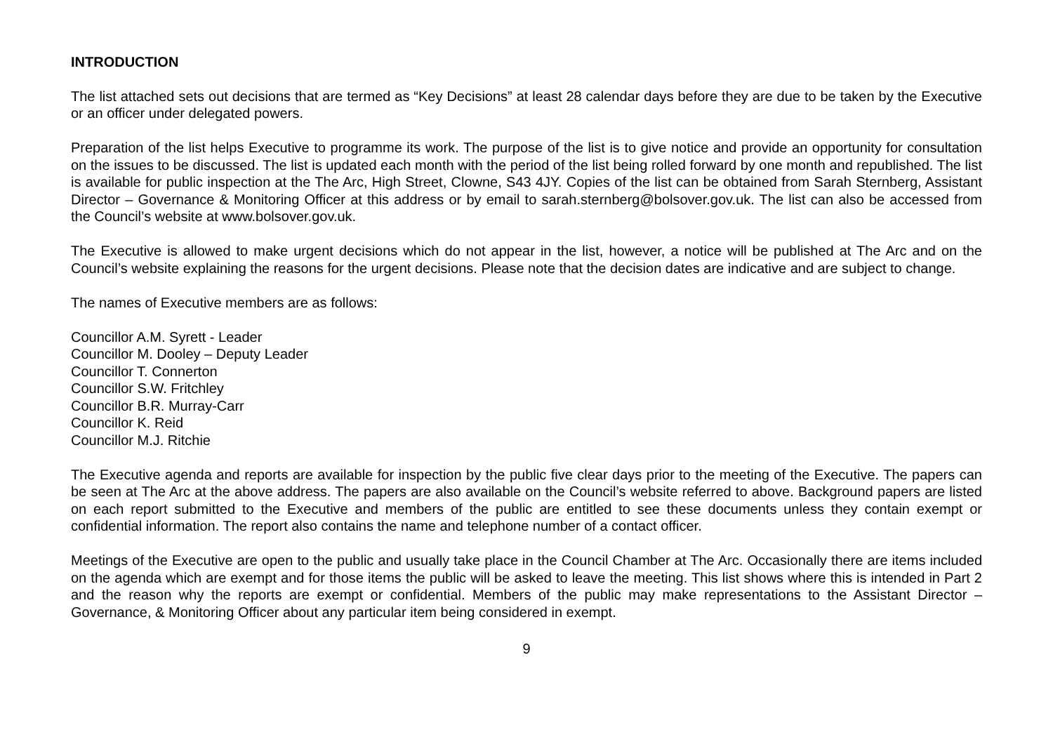INTRODUCTION
The list attached sets out decisions that are termed as “Key Decisions” at least 28 calendar days before they are due to be taken by the Executive or an officer under delegated powers.
Preparation of the list helps Executive to programme its work. The purpose of the list is to give notice and provide an opportunity for consultation on the issues to be discussed. The list is updated each month with the period of the list being rolled forward by one month and republished. The list is available for public inspection at the The Arc, High Street, Clowne, S43 4JY. Copies of the list can be obtained from Sarah Sternberg, Assistant Director – Governance & Monitoring Officer at this address or by email to sarah.sternberg@bolsover.gov.uk. The list can also be accessed from the Council’s website at www.bolsover.gov.uk.
The Executive is allowed to make urgent decisions which do not appear in the list, however, a notice will be published at The Arc and on the Council’s website explaining the reasons for the urgent decisions. Please note that the decision dates are indicative and are subject to change.
The names of Executive members are as follows:
Councillor A.M. Syrett - Leader
Councillor M. Dooley – Deputy Leader
Councillor T. Connerton
Councillor S.W. Fritchley
Councillor B.R. Murray-Carr
Councillor K. Reid
Councillor M.J. Ritchie
The Executive agenda and reports are available for inspection by the public five clear days prior to the meeting of the Executive. The papers can be seen at The Arc at the above address. The papers are also available on the Council’s website referred to above. Background papers are listed on each report submitted to the Executive and members of the public are entitled to see these documents unless they contain exempt or confidential information. The report also contains the name and telephone number of a contact officer.
Meetings of the Executive are open to the public and usually take place in the Council Chamber at The Arc. Occasionally there are items included on the agenda which are exempt and for those items the public will be asked to leave the meeting. This list shows where this is intended in Part 2 and the reason why the reports are exempt or confidential. Members of the public may make representations to the Assistant Director – Governance, & Monitoring Officer about any particular item being considered in exempt.
9